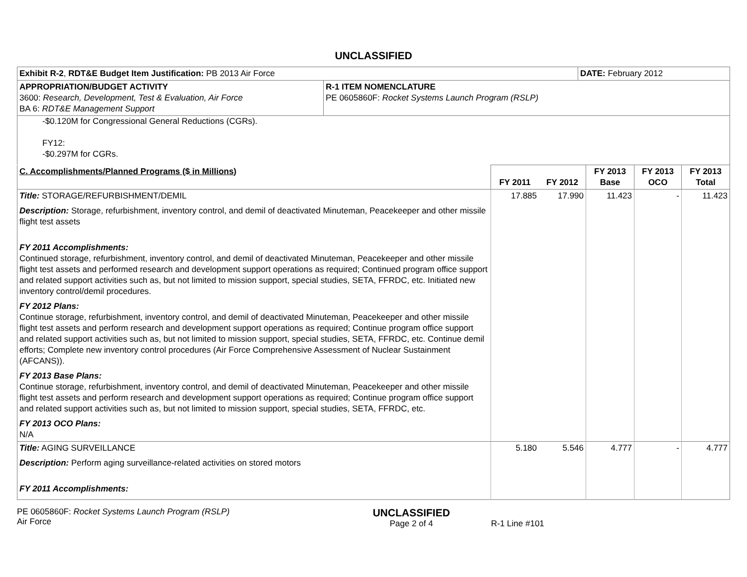UNCLASSIFIED
| Exhibit R-2 , RDT&E Budget Item Justification: PB 2013 Air Force | | DATE: February 2012 |
| APPROPRIATION/BUDGET ACTIVITY 3600: Research, Development, Test & Evaluation, Air Force BA 6: RDT&E Management Support | R-1 ITEM NOMENCLATURE PE 0605860F: Rocket Systems Launch Program (RSLP) | |
-$0.120M for Congressional General Reductions (CGRs).
FY12:
-$0.297M for CGRs.
| C. Accomplishments/Planned Programs ($ in Millions) | FY 2011 | FY 2012 | FY 2013 Base | FY 2013 OCO | FY 2013 Total |
| --- | --- | --- | --- | --- | --- |
| Title: STORAGE/REFURBISHMENT/DEMIL Description: Storage, refurbishment, inventory control, and demil of deactivated Minuteman, Peacekeeper and other missile flight test assets FY 2011 Accomplishments: Continued storage, refurbishment, inventory control, and demil of deactivated Minuteman, Peacekeeper and other missile flight test assets and performed research and development support operations as required; Continued program office support and related support activities such as, but not limited to mission support, special studies, SETA, FFRDC, etc. Initiated new inventory control/demil procedures. FY 2012 Plans: Continue storage, refurbishment, inventory control, and demil of deactivated Minuteman, Peacekeeper and other missile flight test assets and perform research and development support operations as required; Continue program office support and related support activities such as, but not limited to mission support, special studies, SETA, FFRDC, etc. Continue demil efforts; Complete new inventory control procedures (Air Force Comprehensive Assessment of Nuclear Sustainment (AFCANS)). FY 2013 Base Plans: Continue storage, refurbishment, inventory control, and demil of deactivated Minuteman, Peacekeeper and other missile flight test assets and perform research and development support operations as required; Continue program office support and related support activities such as, but not limited to mission support, special studies, SETA, FFRDC, etc. FY 2013 OCO Plans: N/A | 17.885 | 17.990 | 11.423 | - | 11.423 |
| Title: AGING SURVEILLANCE Description: Perform aging surveillance-related activities on stored motors FY 2011 Accomplishments: | 5.180 | 5.546 | 4.777 | - | 4.777 |
PE 0605860F: Rocket Systems Launch Program (RSLP)
Air Force
UNCLASSIFIED
Page 2 of 4
R-1 Line #101